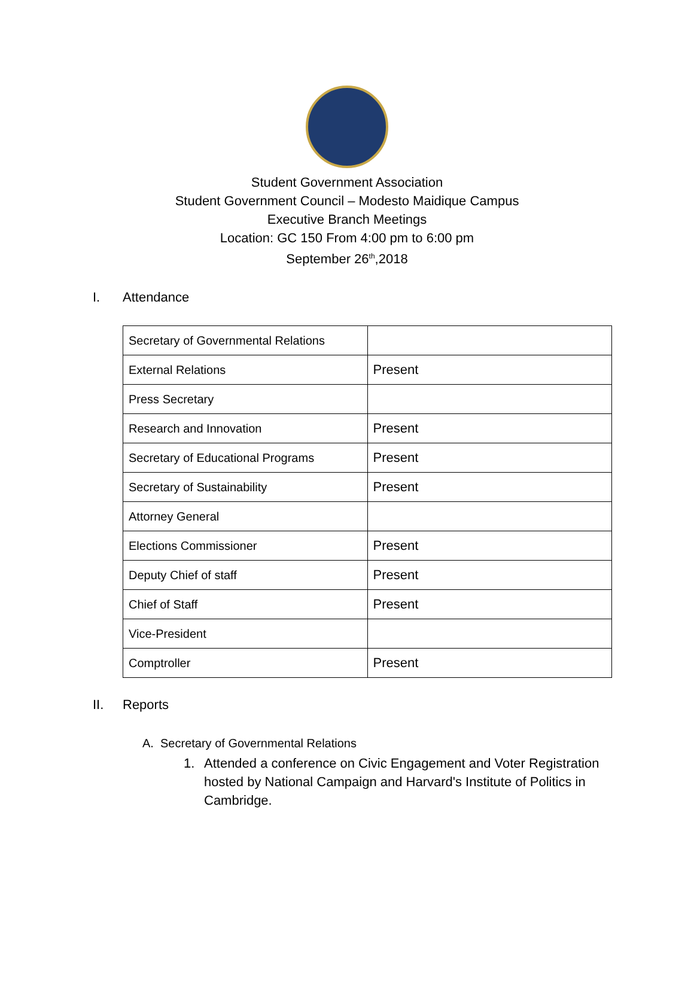Student Government Association
Student Government Council – Modesto Maidique Campus
Executive Branch Meetings
Location: GC 150 From 4:00 pm to 6:00 pm
September 26<sup>th</sup>,2018
I. Attendance
| Secretary of Governmental Relations | |
| External Relations | Present |
| Press Secretary | |
| Research and Innovation | Present |
| Secretary of Educational Programs | Present |
| Secretary of Sustainability | Present |
| Attorney General | |
| Elections Commissioner | Present |
| Deputy Chief of staff | Present |
| Chief of Staff | Present |
| Vice-President | |
| Comptroller | Present |
II. Reports
A. Secretary of Governmental Relations
1. Attended a conference on Civic Engagement and Voter Registration hosted by National Campaign and Harvard's Institute of Politics in Cambridge.